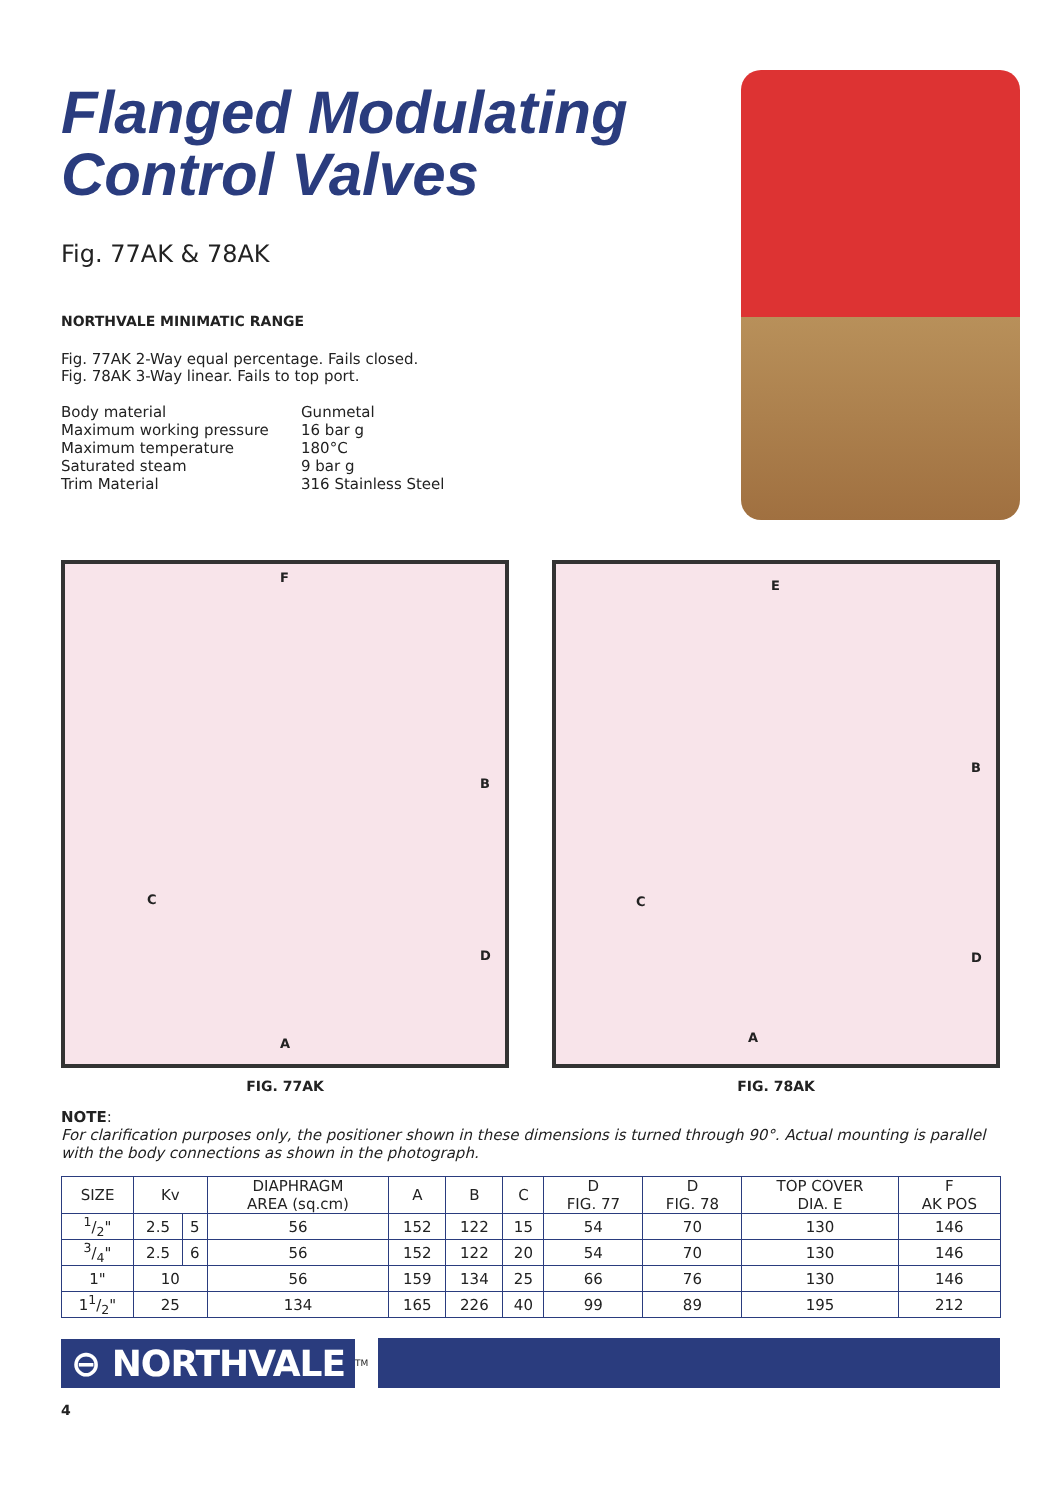Flanged Modulating Control Valves
Fig. 77AK & 78AK
NORTHVALE MINIMATIC RANGE
Fig. 77AK 2-Way equal percentage. Fails closed.
Fig. 78AK 3-Way linear. Fails to top port.
Body material Gunmetal Maximum working pressure 16 bar g Maximum temperature 180°C Saturated steam 9 bar g Trim Material 316 Stainless Steel
F
B
C
D
A
FIG. 77AK
E
B
C
D
A
FIG. 78AK
NOTE:
For clarification purposes only, the positioner shown in these dimensions is turned through 90°. Actual mounting is parallel with the body connections as shown in the photograph.
| SIZE | Kv | | DIAPHRAGM AREA (sq.cm) | A | B | C | D FIG. 77 | D FIG. 78 | TOP COVER DIA. E | F AK POS |
| --- | --- | --- | --- | --- | --- | --- | --- | --- | --- | --- |
| 1/2" | 2.5 | 5 | 56 | 152 | 122 | 15 | 54 | 70 | 130 | 146 |
| 3/4" | 2.5 | 6 | 56 | 152 | 122 | 20 | 54 | 70 | 130 | 146 |
| 1" | 10 | | 56 | 159 | 134 | 25 | 66 | 76 | 130 | 146 |
| 11/2" | 25 | | 134 | 165 | 226 | 40 | 99 | 89 | 195 | 212 |
⊖ NORTHVALE TM
4